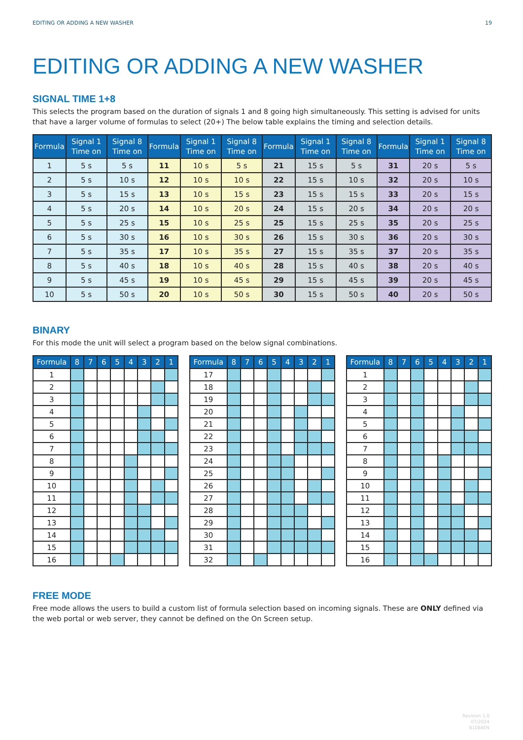EDITING OR ADDING A NEW WASHER 19
EDITING OR ADDING A NEW WASHER
SIGNAL TIME 1+8
This selects the program based on the duration of signals 1 and 8 going high simultaneously. This setting is advised for units that have a larger volume of formulas to select (20+) The below table explains the timing and selection details.
| Formula | Signal 1 Time on | Signal 8 Time on | Formula | Signal 1 Time on | Signal 8 Time on | Formula | Signal 1 Time on | Signal 8 Time on | Formula | Signal 1 Time on | Signal 8 Time on |
| --- | --- | --- | --- | --- | --- | --- | --- | --- | --- | --- | --- |
| 1 | 5 s | 5 s | 11 | 10 s | 5 s | 21 | 15 s | 5 s | 31 | 20 s | 5 s |
| 2 | 5 s | 10 s | 12 | 10 s | 10 s | 22 | 15 s | 10 s | 32 | 20 s | 10 s |
| 3 | 5 s | 15 s | 13 | 10 s | 15 s | 23 | 15 s | 15 s | 33 | 20 s | 15 s |
| 4 | 5 s | 20 s | 14 | 10 s | 20 s | 24 | 15 s | 20 s | 34 | 20 s | 20 s |
| 5 | 5 s | 25 s | 15 | 10 s | 25 s | 25 | 15 s | 25 s | 35 | 20 s | 25 s |
| 6 | 5 s | 30 s | 16 | 10 s | 30 s | 26 | 15 s | 30 s | 36 | 20 s | 30 s |
| 7 | 5 s | 35 s | 17 | 10 s | 35 s | 27 | 15 s | 35 s | 37 | 20 s | 35 s |
| 8 | 5 s | 40 s | 18 | 10 s | 40 s | 28 | 15 s | 40 s | 38 | 20 s | 40 s |
| 9 | 5 s | 45 s | 19 | 10 s | 45 s | 29 | 15 s | 45 s | 39 | 20 s | 45 s |
| 10 | 5 s | 50 s | 20 | 10 s | 50 s | 30 | 15 s | 50 s | 40 | 20 s | 50 s |
BINARY
For this mode the unit will select a program based on the below signal combinations.
| Formula | 8 | 7 | 6 | 5 | 4 | 3 | 2 | 1 |
| --- | --- | --- | --- | --- | --- | --- | --- | --- |
| 1 | | | | | | | | |
| 2 | | | | | | | | |
| 3 | | | | | | | | |
| 4 | | | | | | | | |
| 5 | | | | | | | | |
| 6 | | | | | | | | |
| 7 | | | | | | | | |
| 8 | | | | | | | | |
| 9 | | | | | | | | |
| 10 | | | | | | | | |
| 11 | | | | | | | | |
| 12 | | | | | | | | |
| 13 | | | | | | | | |
| 14 | | | | | | | | |
| 15 | | | | | | | | |
| 16 | | | | | | | | |
| Formula | 8 | 7 | 6 | 5 | 4 | 3 | 2 | 1 |
| --- | --- | --- | --- | --- | --- | --- | --- | --- |
| 17 | | | | | | | | |
| 18 | | | | | | | | |
| 19 | | | | | | | | |
| 20 | | | | | | | | |
| 21 | | | | | | | | |
| 22 | | | | | | | | |
| 23 | | | | | | | | |
| 24 | | | | | | | | |
| 25 | | | | | | | | |
| 26 | | | | | | | | |
| 27 | | | | | | | | |
| 28 | | | | | | | | |
| 29 | | | | | | | | |
| 30 | | | | | | | | |
| 31 | | | | | | | | |
| 32 | | | | | | | | |
| Formula | 8 | 7 | 6 | 5 | 4 | 3 | 2 | 1 |
| --- | --- | --- | --- | --- | --- | --- | --- | --- |
| 1 | | | | | | | | |
| 2 | | | | | | | | |
| 3 | | | | | | | | |
| 4 | | | | | | | | |
| 5 | | | | | | | | |
| 6 | | | | | | | | |
| 7 | | | | | | | | |
| 8 | | | | | | | | |
| 9 | | | | | | | | |
| 10 | | | | | | | | |
| 11 | | | | | | | | |
| 12 | | | | | | | | |
| 13 | | | | | | | | |
| 14 | | | | | | | | |
| 15 | | | | | | | | |
| 16 | | | | | | | | |
FREE MODE
Free mode allows the users to build a custom list of formula selection based on incoming signals. These are ONLY defined via the web portal or web server, they cannot be defined on the On Screen setup.
Revision 1.0
07/2024
B1084EN